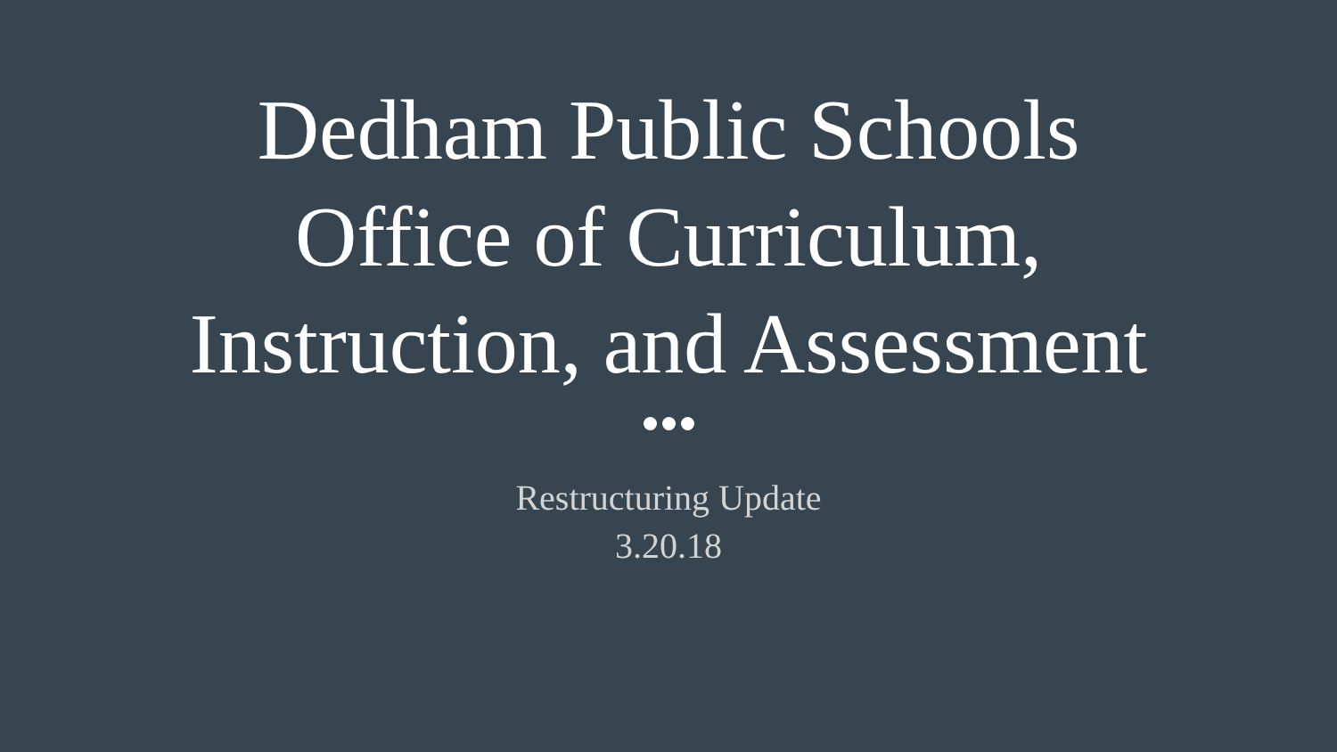Dedham Public Schools
Office of Curriculum,
Instruction, and Assessment
Restructuring Update
3.20.18